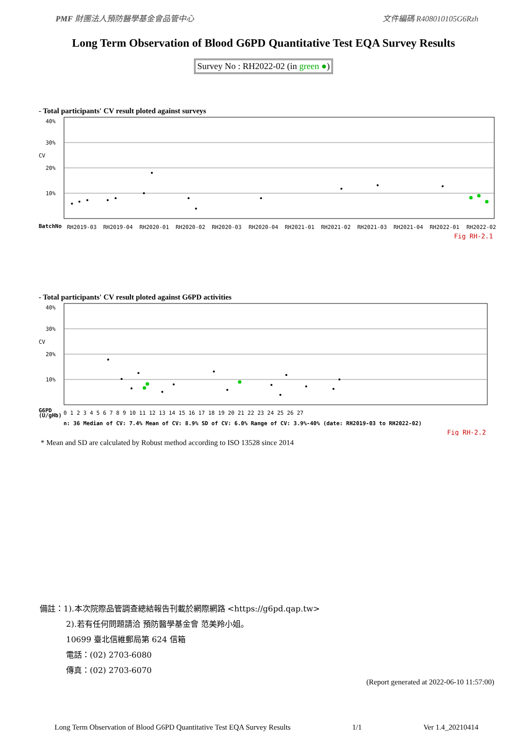PMF 財團法人預防醫學基金會品管中心 文件編碼 R408010105G6Rzh
Long Term Observation of Blood G6PD Quantitative Test EQA Survey Results
Survey No : RH2022-02 (in green ●)
- Total participants' CV result ploted against surveys
40%
30%
CV
20%
10%
BatchNo
RH2019-03
RH2019-04
RH2020-01
RH2020-02
RH2020-03
RH2020-04
RH2021-01
RH2021-02
RH2021-03
RH2021-04
RH2022-01
RH2022-02
Fig RH-2.1
- Total participants' CV result ploted against G6PD activities
40%
30%
CV
20%
10%
G6PD
(U/gHb)
0 1 2 3 4 5 6 7 8 9 10 11 12 13 14 15 16 17 18 19 20 21 22 23 24 25 26 27
n: 36 Median of CV: 7.4% Mean of CV: 8.9% SD of CV: 6.0% Range of CV: 3.9%-40% (date: RH2019-03 to RH2022-02)
Fig RH-2.2
* Mean and SD are calculated by Robust method according to ISO 13528 since 2014
備註：1).本次院際品管調查總結報告刊載於網際網路 <https://g6pd.qap.tw>
2).若有任何問題請洽 預防醫學基金會 范美羚小姐。
10699 臺北信維郵局第 624 信箱
電話：(02) 2703-6080
傳真：(02) 2703-6070
(Report generated at 2022-06-10 11:57:00)
Long Term Observation of Blood G6PD Quantitative Test EQA Survey Results 1/1 Ver 1.4_20210414